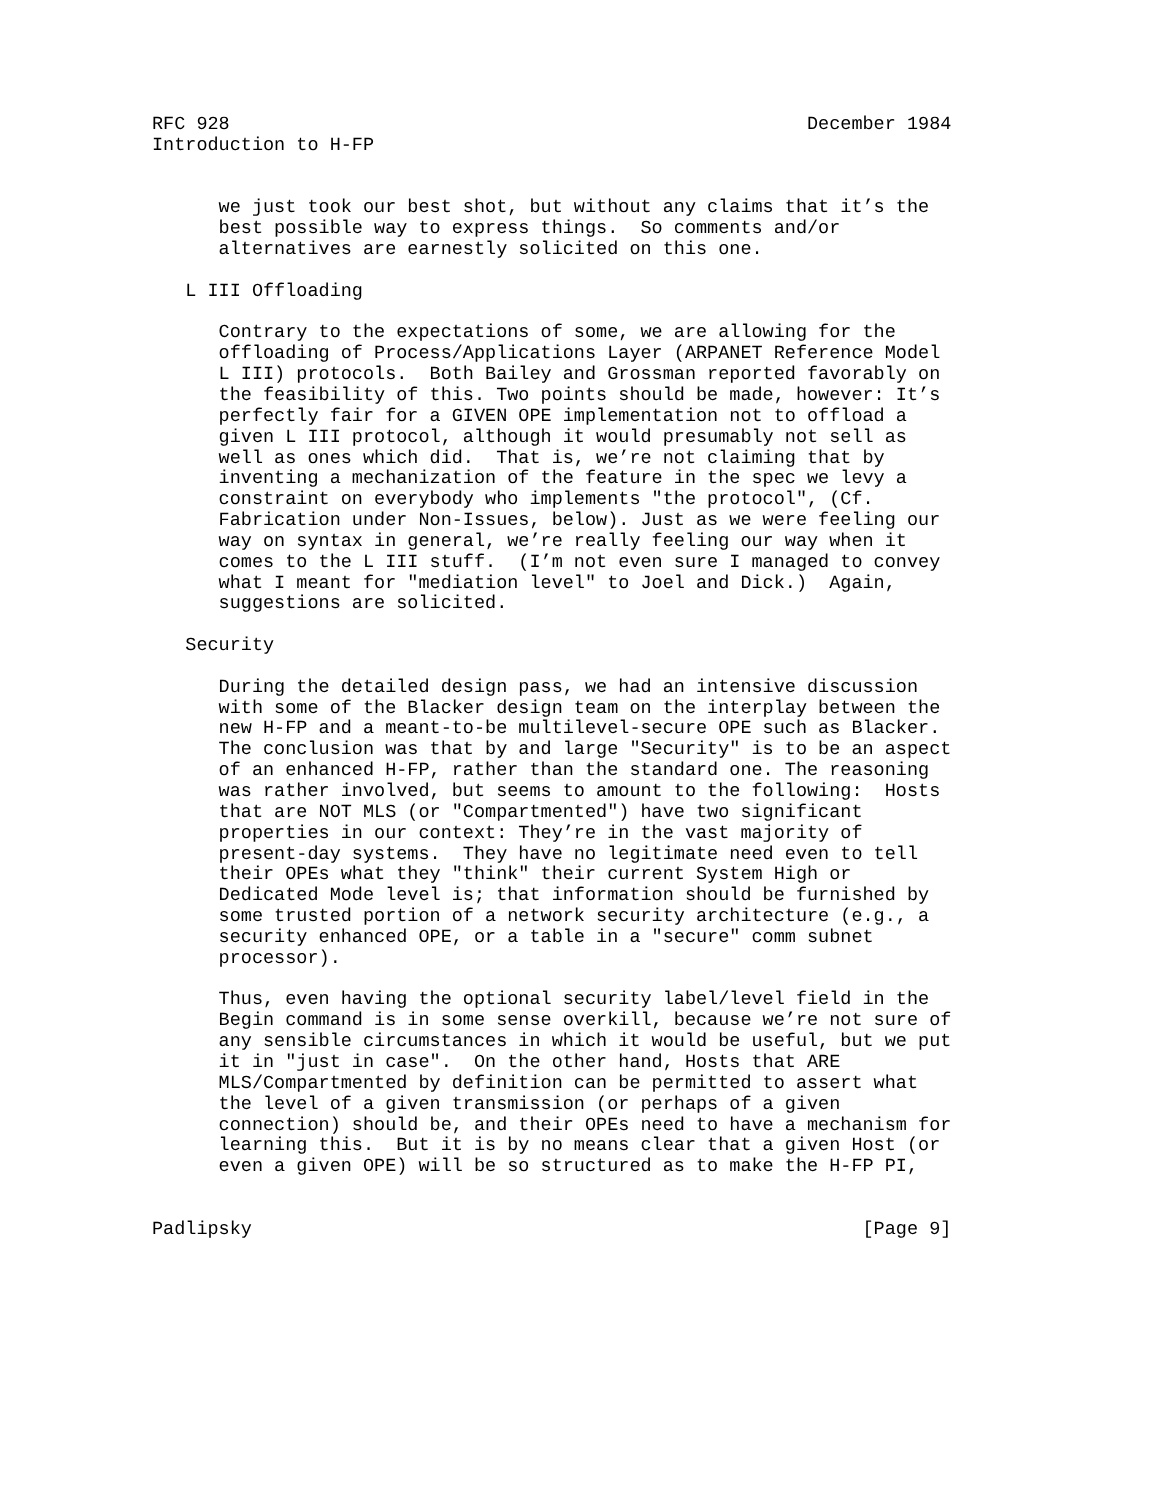RFC 928                                                    December 1984
Introduction to H-FP


      we just took our best shot, but without any claims that it’s the
      best possible way to express things.  So comments and/or
      alternatives are earnestly solicited on this one.

   L III Offloading

      Contrary to the expectations of some, we are allowing for the
      offloading of Process/Applications Layer (ARPANET Reference Model
      L III) protocols.  Both Bailey and Grossman reported favorably on
      the feasibility of this. Two points should be made, however: It’s
      perfectly fair for a GIVEN OPE implementation not to offload a
      given L III protocol, although it would presumably not sell as
      well as ones which did.  That is, we’re not claiming that by
      inventing a mechanization of the feature in the spec we levy a
      constraint on everybody who implements "the protocol", (Cf.
      Fabrication under Non-Issues, below). Just as we were feeling our
      way on syntax in general, we’re really feeling our way when it
      comes to the L III stuff.  (I’m not even sure I managed to convey
      what I meant for "mediation level" to Joel and Dick.)  Again,
      suggestions are solicited.

   Security

      During the detailed design pass, we had an intensive discussion
      with some of the Blacker design team on the interplay between the
      new H-FP and a meant-to-be multilevel-secure OPE such as Blacker.
      The conclusion was that by and large "Security" is to be an aspect
      of an enhanced H-FP, rather than the standard one. The reasoning
      was rather involved, but seems to amount to the following:  Hosts
      that are NOT MLS (or "Compartmented") have two significant
      properties in our context: They’re in the vast majority of
      present-day systems.  They have no legitimate need even to tell
      their OPEs what they "think" their current System High or
      Dedicated Mode level is; that information should be furnished by
      some trusted portion of a network security architecture (e.g., a
      security enhanced OPE, or a table in a "secure" comm subnet
      processor).

      Thus, even having the optional security label/level field in the
      Begin command is in some sense overkill, because we’re not sure of
      any sensible circumstances in which it would be useful, but we put
      it in "just in case".  On the other hand, Hosts that ARE
      MLS/Compartmented by definition can be permitted to assert what
      the level of a given transmission (or perhaps of a given
      connection) should be, and their OPEs need to have a mechanism for
      learning this.  But it is by no means clear that a given Host (or
      even a given OPE) will be so structured as to make the H-FP PI,


Padlipsky                                                       [Page 9]